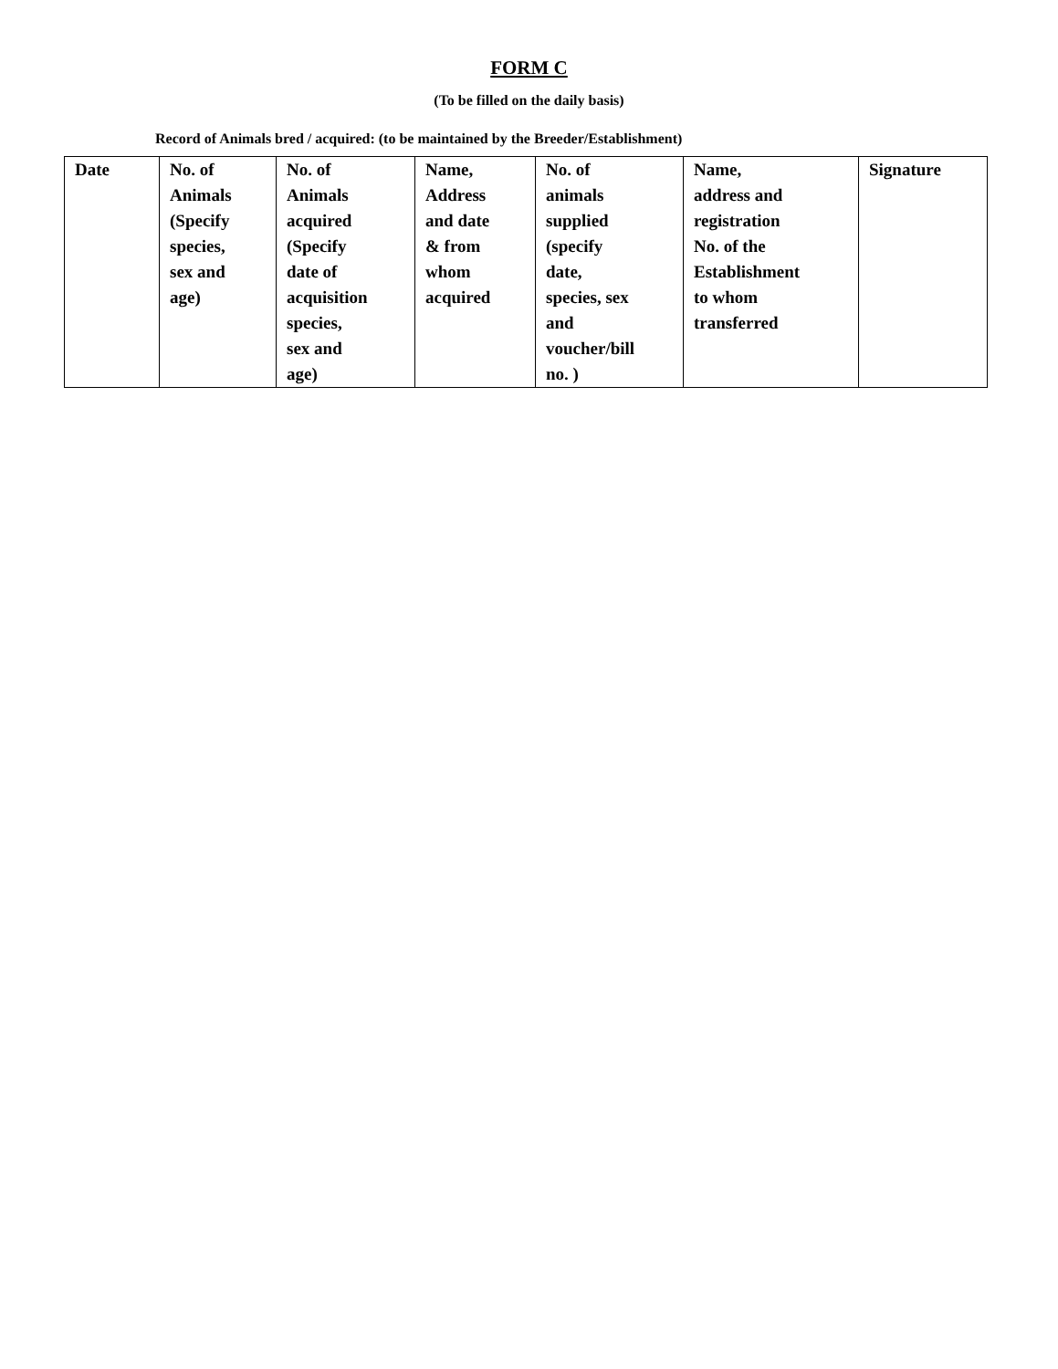FORM C
(To be filled on the daily basis)
Record of Animals bred / acquired: (to be maintained by the Breeder/Establishment)
| Date | No. of Animals (Specify species, sex and age) | No. of Animals acquired (Specify date of acquisition species, sex and age) | Name, Address and date & from whom acquired | No. of animals supplied (specify date, species, sex and voucher/bill no. ) | Name, address and registration No. of the Establishment to whom transferred | Signature |
| --- | --- | --- | --- | --- | --- | --- |